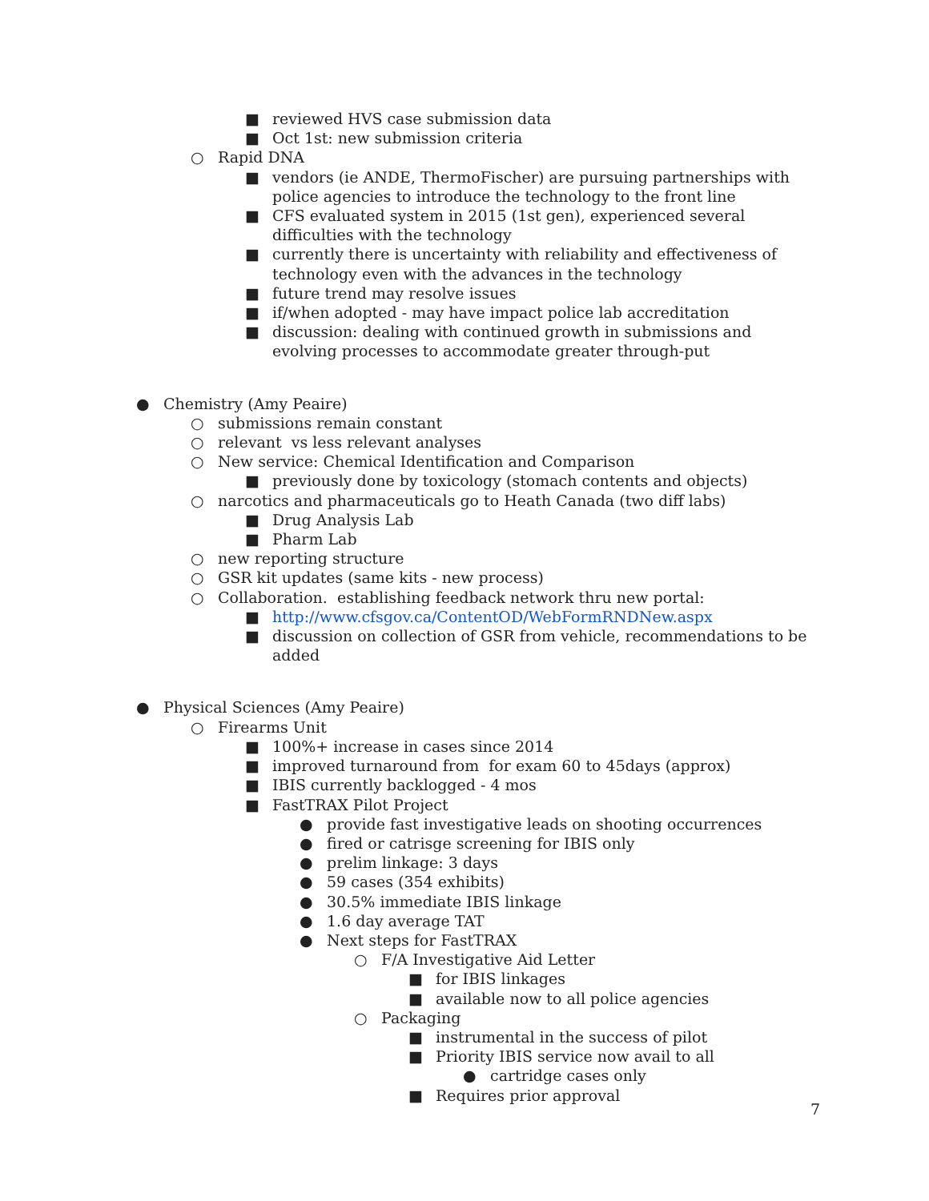■ reviewed HVS case submission data
■ Oct 1st: new submission criteria
○ Rapid DNA
■ vendors (ie ANDE, ThermoFischer) are pursuing partnerships with police agencies to introduce the technology to the front line
■ CFS evaluated system in 2015 (1st gen), experienced several difficulties with the technology
■ currently there is uncertainty with reliability and effectiveness of technology even with the advances in the technology
■ future trend may resolve issues
■ if/when adopted - may have impact police lab accreditation
■ discussion: dealing with continued growth in submissions and evolving processes to accommodate greater through-put
● Chemistry (Amy Peaire)
○ submissions remain constant
○ relevant vs less relevant analyses
○ New service: Chemical Identification and Comparison
■ previously done by toxicology (stomach contents and objects)
○ narcotics and pharmaceuticals go to Heath Canada (two diff labs)
■ Drug Analysis Lab
■ Pharm Lab
○ new reporting structure
○ GSR kit updates (same kits - new process)
○ Collaboration. establishing feedback network thru new portal:
■ http://www.cfsgov.ca/ContentOD/WebFormRNDNew.aspx
■ discussion on collection of GSR from vehicle, recommendations to be added
● Physical Sciences (Amy Peaire)
○ Firearms Unit
■ 100%+ increase in cases since 2014
■ improved turnaround from for exam 60 to 45days (approx)
■ IBIS currently backlogged - 4 mos
■ FastTRAX Pilot Project
● provide fast investigative leads on shooting occurrences
● fired or catrisge screening for IBIS only
● prelim linkage: 3 days
● 59 cases (354 exhibits)
● 30.5% immediate IBIS linkage
● 1.6 day average TAT
● Next steps for FastTRAX
○ F/A Investigative Aid Letter
■ for IBIS linkages
■ available now to all police agencies
○ Packaging
■ instrumental in the success of pilot
■ Priority IBIS service now avail to all
● cartridge cases only
■ Requires prior approval
7